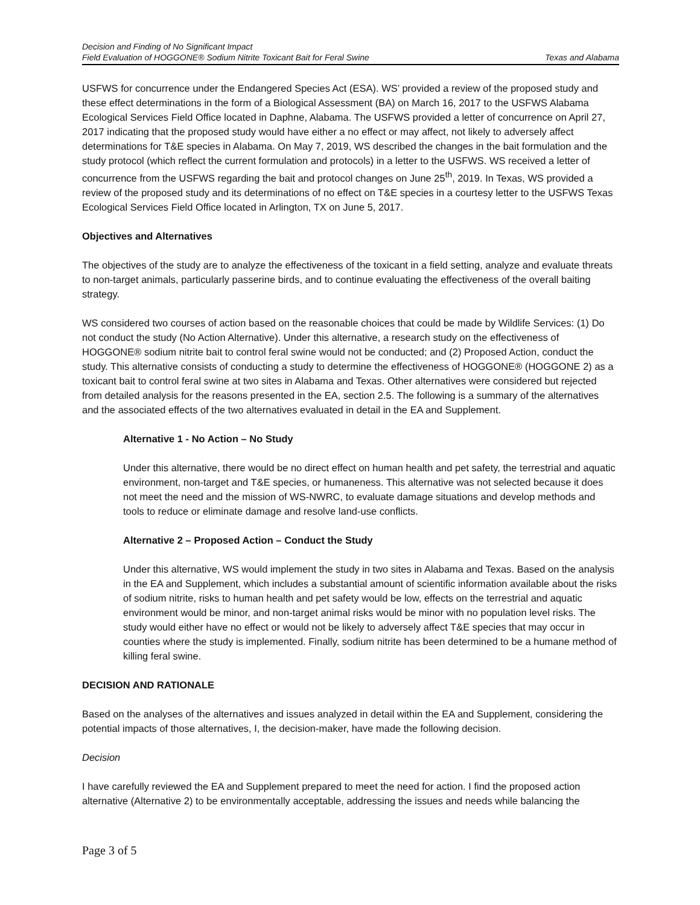Decision and Finding of No Significant Impact
Field Evaluation of HOGGONE® Sodium Nitrite Toxicant Bait for Feral Swine
Texas and Alabama
USFWS for concurrence under the Endangered Species Act (ESA). WS’ provided a review of the proposed study and these effect determinations in the form of a Biological Assessment (BA) on March 16, 2017 to the USFWS Alabama Ecological Services Field Office located in Daphne, Alabama. The USFWS provided a letter of concurrence on April 27, 2017 indicating that the proposed study would have either a no effect or may affect, not likely to adversely affect determinations for T&E species in Alabama. On May 7, 2019, WS described the changes in the bait formulation and the study protocol (which reflect the current formulation and protocols) in a letter to the USFWS. WS received a letter of concurrence from the USFWS regarding the bait and protocol changes on June 25<sup>th</sup>, 2019. In Texas, WS provided a review of the proposed study and its determinations of no effect on T&E species in a courtesy letter to the USFWS Texas Ecological Services Field Office located in Arlington, TX on June 5, 2017.
Objectives and Alternatives
The objectives of the study are to analyze the effectiveness of the toxicant in a field setting, analyze and evaluate threats to non-target animals, particularly passerine birds, and to continue evaluating the effectiveness of the overall baiting strategy.
WS considered two courses of action based on the reasonable choices that could be made by Wildlife Services: (1) Do not conduct the study (No Action Alternative). Under this alternative, a research study on the effectiveness of HOGGONE® sodium nitrite bait to control feral swine would not be conducted; and (2) Proposed Action, conduct the study. This alternative consists of conducting a study to determine the effectiveness of HOGGONE® (HOGGONE 2) as a toxicant bait to control feral swine at two sites in Alabama and Texas. Other alternatives were considered but rejected from detailed analysis for the reasons presented in the EA, section 2.5. The following is a summary of the alternatives and the associated effects of the two alternatives evaluated in detail in the EA and Supplement.
Alternative 1 - No Action – No Study
Under this alternative, there would be no direct effect on human health and pet safety, the terrestrial and aquatic environment, non-target and T&E species, or humaneness. This alternative was not selected because it does not meet the need and the mission of WS-NWRC, to evaluate damage situations and develop methods and tools to reduce or eliminate damage and resolve land-use conflicts.
Alternative 2 – Proposed Action – Conduct the Study
Under this alternative, WS would implement the study in two sites in Alabama and Texas. Based on the analysis in the EA and Supplement, which includes a substantial amount of scientific information available about the risks of sodium nitrite, risks to human health and pet safety would be low, effects on the terrestrial and aquatic environment would be minor, and non-target animal risks would be minor with no population level risks. The study would either have no effect or would not be likely to adversely affect T&E species that may occur in counties where the study is implemented. Finally, sodium nitrite has been determined to be a humane method of killing feral swine.
DECISION AND RATIONALE
Based on the analyses of the alternatives and issues analyzed in detail within the EA and Supplement, considering the potential impacts of those alternatives, I, the decision-maker, have made the following decision.
Decision
I have carefully reviewed the EA and Supplement prepared to meet the need for action. I find the proposed action alternative (Alternative 2) to be environmentally acceptable, addressing the issues and needs while balancing the
Page 3 of 5